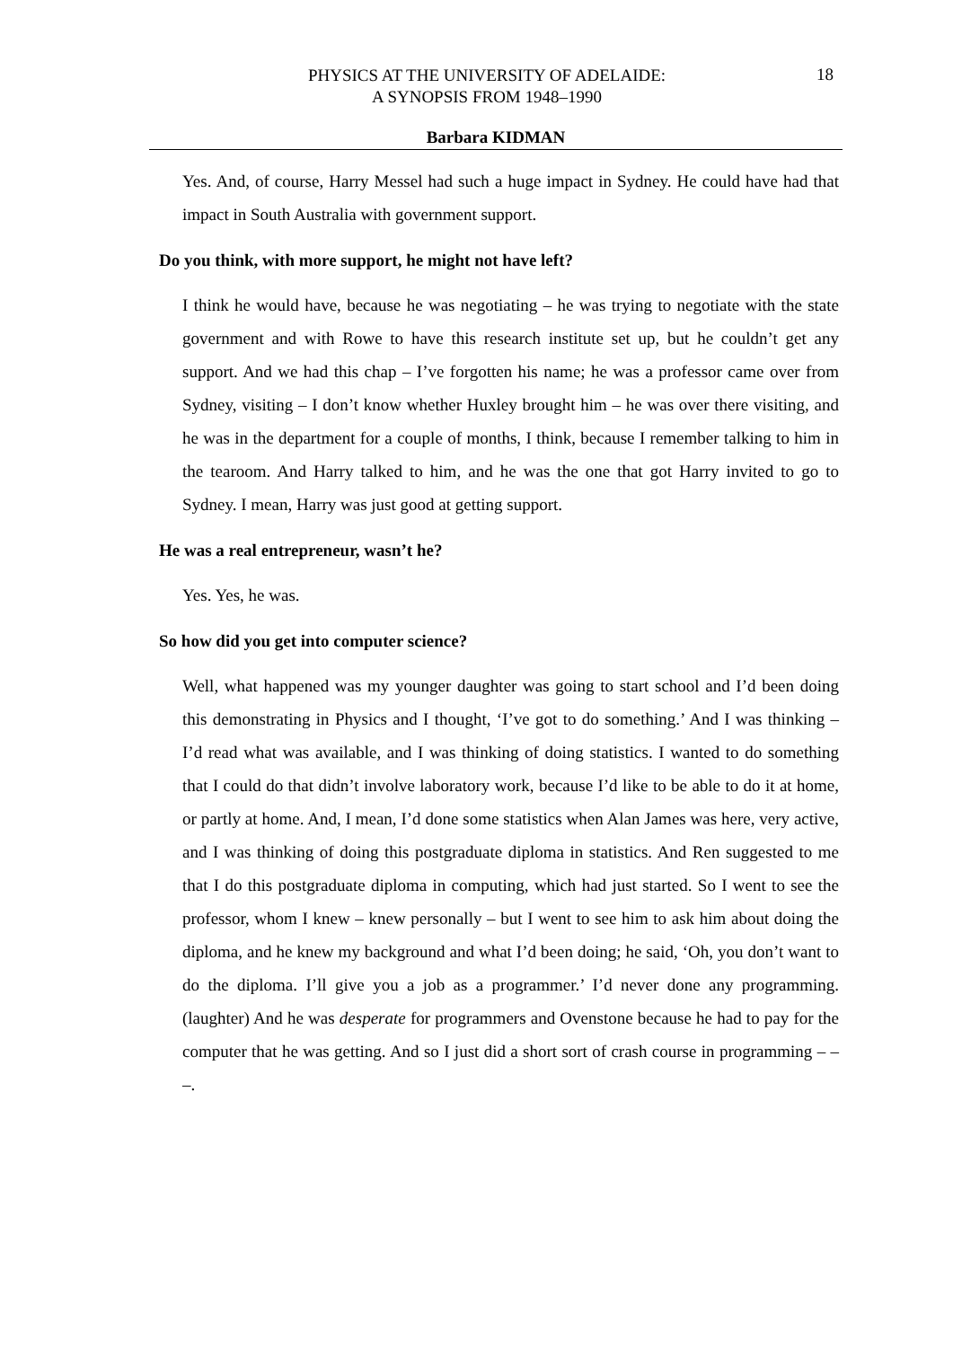PHYSICS AT THE UNIVERSITY OF ADELAIDE:
A SYNOPSIS FROM 1948–1990
18
Barbara KIDMAN
Yes. And, of course, Harry Messel had such a huge impact in Sydney. He could have had that impact in South Australia with government support.
Do you think, with more support, he might not have left?
I think he would have, because he was negotiating – he was trying to negotiate with the state government and with Rowe to have this research institute set up, but he couldn’t get any support. And we had this chap – I’ve forgotten his name; he was a professor came over from Sydney, visiting – I don’t know whether Huxley brought him – he was over there visiting, and he was in the department for a couple of months, I think, because I remember talking to him in the tearoom. And Harry talked to him, and he was the one that got Harry invited to go to Sydney. I mean, Harry was just good at getting support.
He was a real entrepreneur, wasn’t he?
Yes. Yes, he was.
So how did you get into computer science?
Well, what happened was my younger daughter was going to start school and I’d been doing this demonstrating in Physics and I thought, ‘I’ve got to do something.’ And I was thinking – I’d read what was available, and I was thinking of doing statistics. I wanted to do something that I could do that didn’t involve laboratory work, because I’d like to be able to do it at home, or partly at home. And, I mean, I’d done some statistics when Alan James was here, very active, and I was thinking of doing this postgraduate diploma in statistics. And Ren suggested to me that I do this postgraduate diploma in computing, which had just started. So I went to see the professor, whom I knew – knew personally – but I went to see him to ask him about doing the diploma, and he knew my background and what I’d been doing; he said, ‘Oh, you don’t want to do the diploma. I’ll give you a job as a programmer.’ I’d never done any programming. (laughter) And he was desperate for programmers and Ovenstone because he had to pay for the computer that he was getting. And so I just did a short sort of crash course in programming – – –.